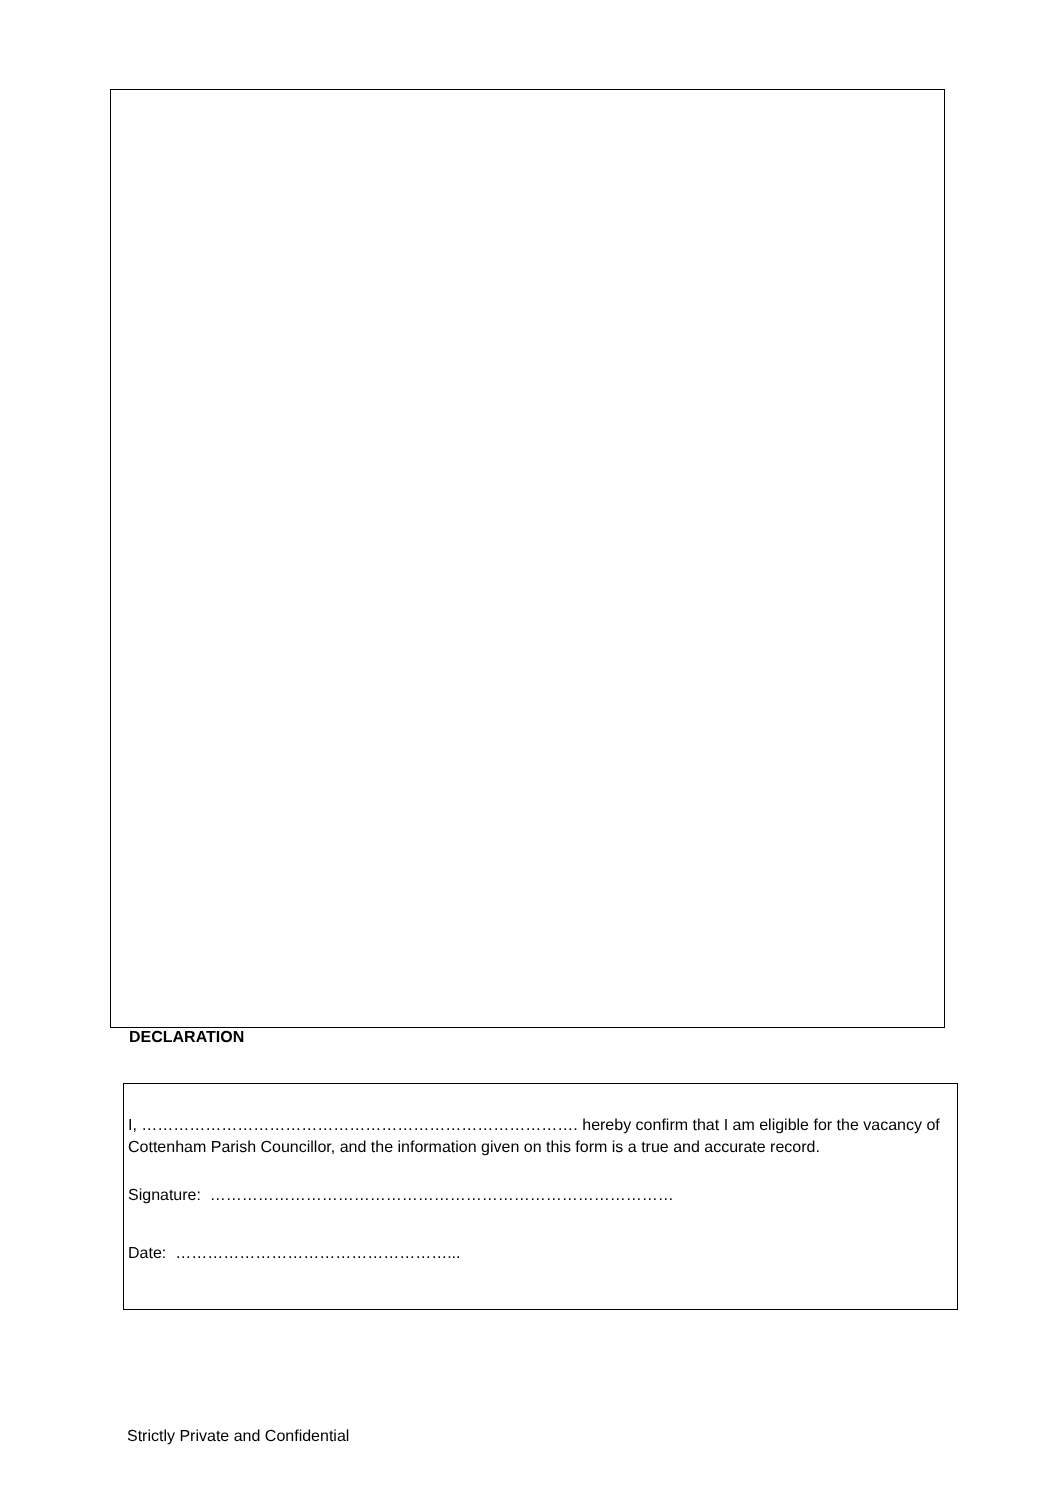DECLARATION
I, ………………………………………………………………………. hereby confirm that I am eligible for the vacancy of Cottenham Parish Councillor, and the information given on this form is a true and accurate record.
Signature: ……………………………………………………………………………
Date: ……………………………………………...
Strictly Private and Confidential